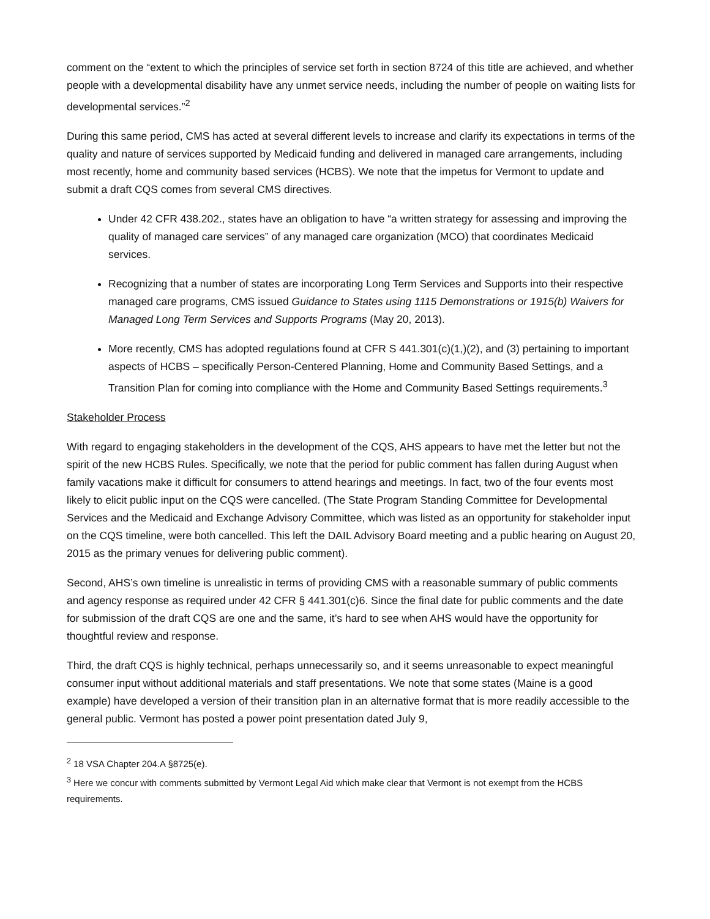comment on the “extent to which the principles of service set forth in section 8724 of this title are achieved, and whether people with a developmental disability have any unmet service needs, including the number of people on waiting lists for developmental services.”<sup>2</sup>
During this same period, CMS has acted at several different levels to increase and clarify its expectations in terms of the quality and nature of services supported by Medicaid funding and delivered in managed care arrangements, including most recently, home and community based services (HCBS). We note that the impetus for Vermont to update and submit a draft CQS comes from several CMS directives.
Under 42 CFR 438.202., states have an obligation to have “a written strategy for assessing and improving the quality of managed care services” of any managed care organization (MCO) that coordinates Medicaid services.
Recognizing that a number of states are incorporating Long Term Services and Supports into their respective managed care programs, CMS issued Guidance to States using 1115 Demonstrations or 1915(b) Waivers for Managed Long Term Services and Supports Programs (May 20, 2013).
More recently, CMS has adopted regulations found at CFR S 441.301(c)(1,)(2), and (3) pertaining to important aspects of HCBS – specifically Person-Centered Planning, Home and Community Based Settings, and a Transition Plan for coming into compliance with the Home and Community Based Settings requirements.<sup>3</sup>
Stakeholder Process
With regard to engaging stakeholders in the development of the CQS, AHS appears to have met the letter but not the spirit of the new HCBS Rules. Specifically, we note that the period for public comment has fallen during August when family vacations make it difficult for consumers to attend hearings and meetings. In fact, two of the four events most likely to elicit public input on the CQS were cancelled. (The State Program Standing Committee for Developmental Services and the Medicaid and Exchange Advisory Committee, which was listed as an opportunity for stakeholder input on the CQS timeline, were both cancelled. This left the DAIL Advisory Board meeting and a public hearing on August 20, 2015 as the primary venues for delivering public comment).
Second, AHS’s own timeline is unrealistic in terms of providing CMS with a reasonable summary of public comments and agency response as required under 42 CFR § 441.301(c)6. Since the final date for public comments and the date for submission of the draft CQS are one and the same, it’s hard to see when AHS would have the opportunity for thoughtful review and response.
Third, the draft CQS is highly technical, perhaps unnecessarily so, and it seems unreasonable to expect meaningful consumer input without additional materials and staff presentations. We note that some states (Maine is a good example) have developed a version of their transition plan in an alternative format that is more readily accessible to the general public. Vermont has posted a power point presentation dated July 9,
<sup>2</sup> 18 VSA Chapter 204.A §8725(e).
<sup>3</sup> Here we concur with comments submitted by Vermont Legal Aid which make clear that Vermont is not exempt from the HCBS requirements.